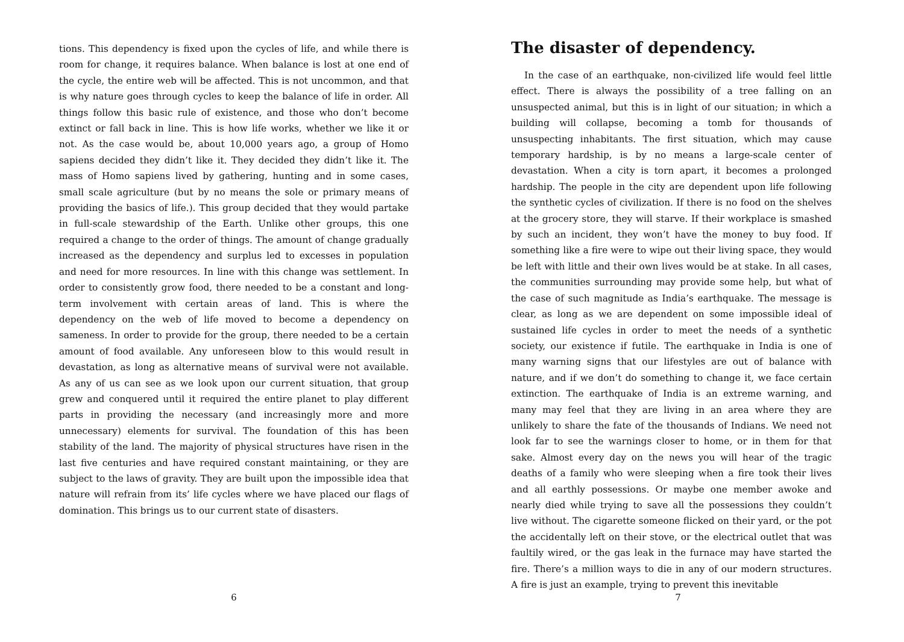tions. This dependency is fixed upon the cycles of life, and while there is room for change, it requires balance. When balance is lost at one end of the cycle, the entire web will be affected. This is not uncommon, and that is why nature goes through cycles to keep the balance of life in order. All things follow this basic rule of existence, and those who don’t become extinct or fall back in line. This is how life works, whether we like it or not. As the case would be, about 10,000 years ago, a group of Homo sapiens decided they didn’t like it. They decided they didn’t like it. The mass of Homo sapiens lived by gathering, hunting and in some cases, small scale agriculture (but by no means the sole or primary means of providing the basics of life.). This group decided that they would partake in full-scale stewardship of the Earth. Unlike other groups, this one required a change to the order of things. The amount of change gradually increased as the dependency and surplus led to excesses in population and need for more resources. In line with this change was settlement. In order to consistently grow food, there needed to be a constant and long-term involvement with certain areas of land. This is where the dependency on the web of life moved to become a dependency on sameness. In order to provide for the group, there needed to be a certain amount of food available. Any unforeseen blow to this would result in devastation, as long as alternative means of survival were not available. As any of us can see as we look upon our current situation, that group grew and conquered until it required the entire planet to play different parts in providing the necessary (and increasingly more and more unnecessary) elements for survival. The foundation of this has been stability of the land. The majority of physical structures have risen in the last five centuries and have required constant maintaining, or they are subject to the laws of gravity. They are built upon the impossible idea that nature will refrain from its’ life cycles where we have placed our flags of domination. This brings us to our current state of disasters.
6
The disaster of dependency.
In the case of an earthquake, non-civilized life would feel little effect. There is always the possibility of a tree falling on an unsuspected animal, but this is in light of our situation; in which a building will collapse, becoming a tomb for thousands of unsuspecting inhabitants. The first situation, which may cause temporary hardship, is by no means a large-scale center of devastation. When a city is torn apart, it becomes a prolonged hardship. The people in the city are dependent upon life following the synthetic cycles of civilization. If there is no food on the shelves at the grocery store, they will starve. If their workplace is smashed by such an incident, they won’t have the money to buy food. If something like a fire were to wipe out their living space, they would be left with little and their own lives would be at stake. In all cases, the communities surrounding may provide some help, but what of the case of such magnitude as India’s earthquake. The message is clear, as long as we are dependent on some impossible ideal of sustained life cycles in order to meet the needs of a synthetic society, our existence if futile. The earthquake in India is one of many warning signs that our lifestyles are out of balance with nature, and if we don’t do something to change it, we face certain extinction. The earthquake of India is an extreme warning, and many may feel that they are living in an area where they are unlikely to share the fate of the thousands of Indians. We need not look far to see the warnings closer to home, or in them for that sake. Almost every day on the news you will hear of the tragic deaths of a family who were sleeping when a fire took their lives and all earthly possessions. Or maybe one member awoke and nearly died while trying to save all the possessions they couldn’t live without. The cigarette someone flicked on their yard, or the pot the accidentally left on their stove, or the electrical outlet that was faultily wired, or the gas leak in the furnace may have started the fire. There’s a million ways to die in any of our modern structures. A fire is just an example, trying to prevent this inevitable
7